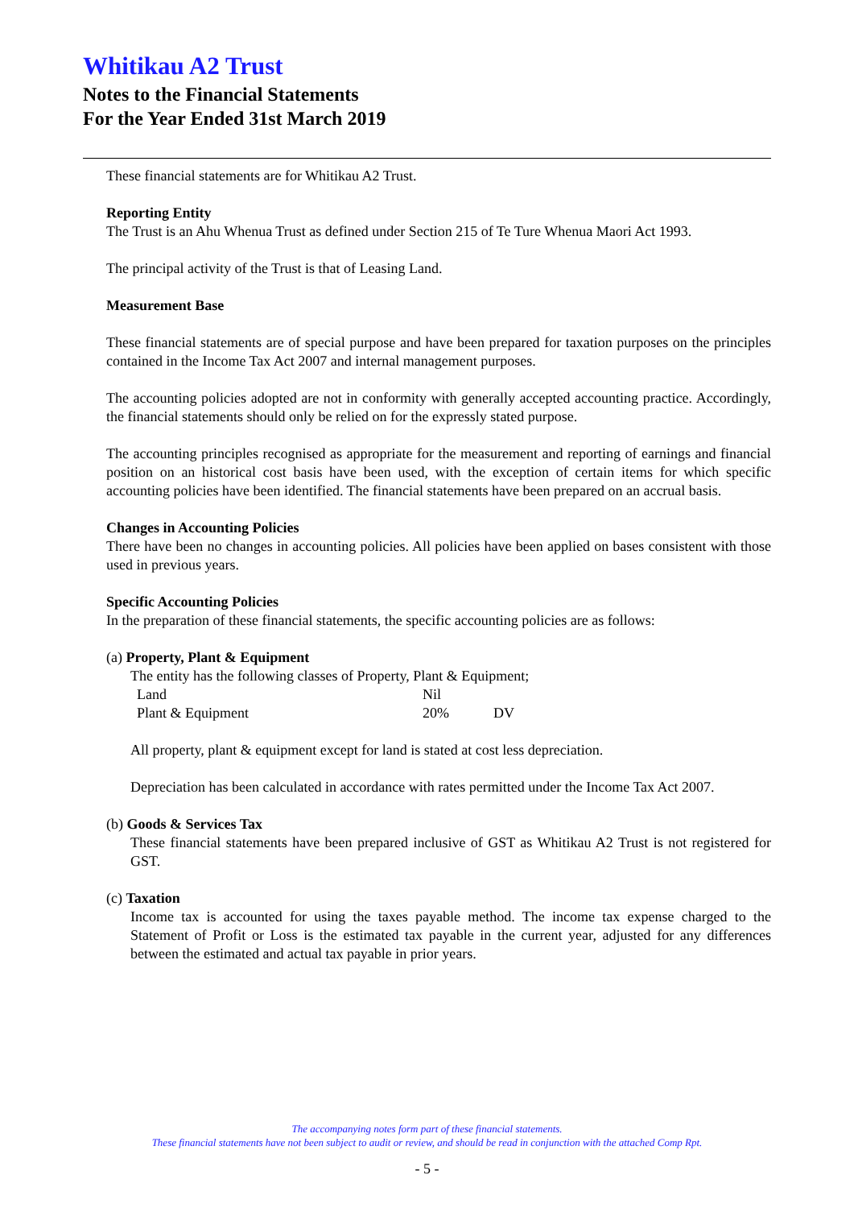Whitikau A2 Trust
Notes to the Financial Statements
For the Year Ended 31st March 2019
These financial statements are for Whitikau A2 Trust.
Reporting Entity
The Trust is an Ahu Whenua Trust as defined under Section 215 of Te Ture Whenua Maori Act 1993.
The principal activity of the Trust is that of Leasing Land.
Measurement Base
These financial statements are of special purpose and have been prepared for taxation purposes on the principles contained in the Income Tax Act 2007 and internal management purposes.
The accounting policies adopted are not in conformity with generally accepted accounting practice. Accordingly, the financial statements should only be relied on for the expressly stated purpose.
The accounting principles recognised as appropriate for the measurement and reporting of earnings and financial position on an historical cost basis have been used, with the exception of certain items for which specific accounting policies have been identified. The financial statements have been prepared on an accrual basis.
Changes in Accounting Policies
There have been no changes in accounting policies. All policies have been applied on bases consistent with those used in previous years.
Specific Accounting Policies
In the preparation of these financial statements, the specific accounting policies are as follows:
(a) Property, Plant & Equipment
The entity has the following classes of Property, Plant & Equipment;
| Land | Nil | |
| Plant & Equipment | 20% | DV |
All property, plant & equipment except for land is stated at cost less depreciation.
Depreciation has been calculated in accordance with rates permitted under the Income Tax Act 2007.
(b) Goods & Services Tax
These financial statements have been prepared inclusive of GST as Whitikau A2 Trust is not registered for GST.
(c) Taxation
Income tax is accounted for using the taxes payable method. The income tax expense charged to the Statement of Profit or Loss is the estimated tax payable in the current year, adjusted for any differences between the estimated and actual tax payable in prior years.
The accompanying notes form part of these financial statements.
These financial statements have not been subject to audit or review, and should be read in conjunction with the attached Comp Rpt.
- 5 -